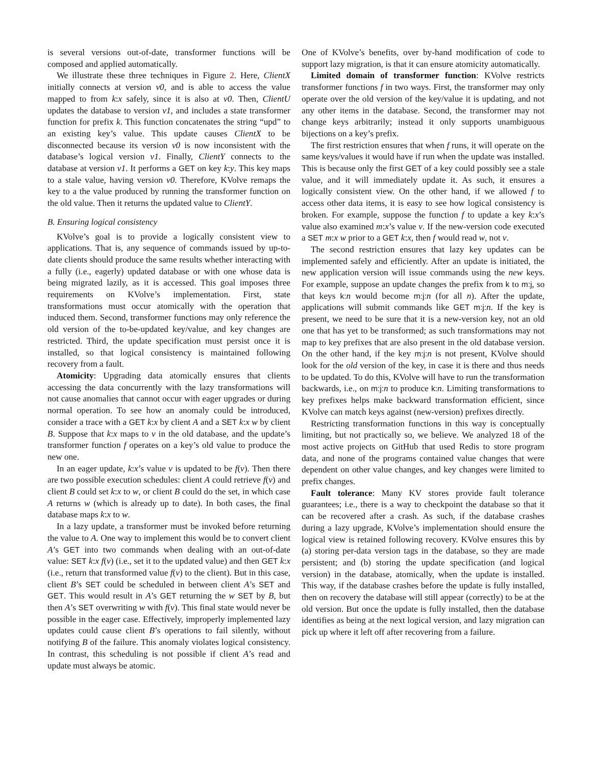is several versions out-of-date, transformer functions will be composed and applied automatically.
We illustrate these three techniques in Figure 2. Here, ClientX initially connects at version v0, and is able to access the value mapped to from k:x safely, since it is also at v0. Then, ClientU updates the database to version v1, and includes a state transformer function for prefix k. This function concatenates the string “upd” to an existing key’s value. This update causes ClientX to be disconnected because its version v0 is now inconsistent with the database’s logical version v1. Finally, ClientY connects to the database at version v1. It performs a GET on key k:y. This key maps to a stale value, having version v0. Therefore, KVolve remaps the key to a the value produced by running the transformer function on the old value. Then it returns the updated value to ClientY.
B. Ensuring logical consistency
KVolve’s goal is to provide a logically consistent view to applications. That is, any sequence of commands issued by up-to-date clients should produce the same results whether interacting with a fully (i.e., eagerly) updated database or with one whose data is being migrated lazily, as it is accessed. This goal imposes three requirements on KVolve’s implementation. First, state transformations must occur atomically with the operation that induced them. Second, transformer functions may only reference the old version of the to-be-updated key/value, and key changes are restricted. Third, the update specification must persist once it is installed, so that logical consistency is maintained following recovery from a fault.
Atomicity: Upgrading data atomically ensures that clients accessing the data concurrently with the lazy transformations will not cause anomalies that cannot occur with eager upgrades or during normal operation. To see how an anomaly could be introduced, consider a trace with a GET k:x by client A and a SET k:x w by client B. Suppose that k:x maps to v in the old database, and the update’s transformer function f operates on a key’s old value to produce the new one.
In an eager update, k:x’s value v is updated to be f(v). Then there are two possible execution schedules: client A could retrieve f(v) and client B could set k:x to w, or client B could do the set, in which case A returns w (which is already up to date). In both cases, the final database maps k:x to w.
In a lazy update, a transformer must be invoked before returning the value to A. One way to implement this would be to convert client A’s GET into two commands when dealing with an out-of-date value: SET k:x f(v) (i.e., set it to the updated value) and then GET k:x (i.e., return that transformed value f(v) to the client). But in this case, client B’s SET could be scheduled in between client A’s SET and GET. This would result in A’s GET returning the w SET by B, but then A’s SET overwriting w with f(v). This final state would never be possible in the eager case. Effectively, improperly implemented lazy updates could cause client B’s operations to fail silently, without notifying B of the failure. This anomaly violates logical consistency. In contrast, this scheduling is not possible if client A’s read and update must always be atomic.
One of KVolve’s benefits, over by-hand modification of code to support lazy migration, is that it can ensure atomicity automatically.
Limited domain of transformer function: KVolve restricts transformer functions f in two ways. First, the transformer may only operate over the old version of the key/value it is updating, and not any other items in the database. Second, the transformer may not change keys arbitrarily; instead it only supports unambiguous bijections on a key’s prefix.
The first restriction ensures that when f runs, it will operate on the same keys/values it would have if run when the update was installed. This is because only the first GET of a key could possibly see a stale value, and it will immediately update it. As such, it ensures a logically consistent view. On the other hand, if we allowed f to access other data items, it is easy to see how logical consistency is broken. For example, suppose the function f to update a key k:x’s value also examined m:x’s value v. If the new-version code executed a SET m:x w prior to a GET k:x, then f would read w, not v.
The second restriction ensures that lazy key updates can be implemented safely and efficiently. After an update is initiated, the new application version will issue commands using the new keys. For example, suppose an update changes the prefix from k to m:j, so that keys k: n would become m:j: n (for all n). After the update, applications will submit commands like GET m:j: n. If the key is present, we need to be sure that it is a new-version key, not an old one that has yet to be transformed; as such transformations may not map to key prefixes that are also present in the old database version. On the other hand, if the key m:j: n is not present, KVolve should look for the old version of the key, in case it is there and thus needs to be updated. To do this, KVolve will have to run the transformation backwards, i.e., on m:j: n to produce k: n. Limiting transformations to key prefixes helps make backward transformation efficient, since KVolve can match keys against (new-version) prefixes directly.
Restricting transformation functions in this way is conceptually limiting, but not practically so, we believe. We analyzed 18 of the most active projects on GitHub that used Redis to store program data, and none of the programs contained value changes that were dependent on other value changes, and key changes were limited to prefix changes.
Fault tolerance: Many KV stores provide fault tolerance guarantees; i.e., there is a way to checkpoint the database so that it can be recovered after a crash. As such, if the database crashes during a lazy upgrade, KVolve’s implementation should ensure the logical view is retained following recovery. KVolve ensures this by (a) storing per-data version tags in the database, so they are made persistent; and (b) storing the update specification (and logical version) in the database, atomically, when the update is installed. This way, if the database crashes before the update is fully installed, then on recovery the database will still appear (correctly) to be at the old version. But once the update is fully installed, then the database identifies as being at the next logical version, and lazy migration can pick up where it left off after recovering from a failure.